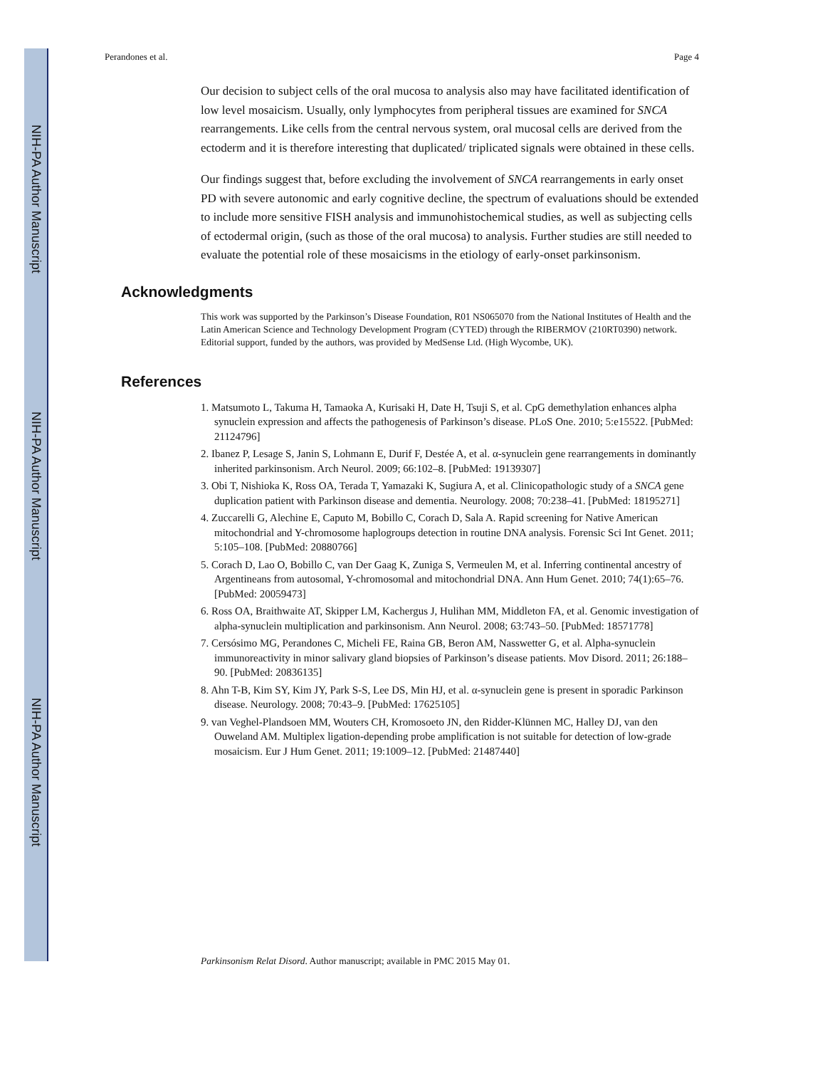NIH-PA Author Manuscript
NIH-PA Author Manuscript
NIH-PA Author Manuscript
Perandones et al. Page 4
Our decision to subject cells of the oral mucosa to analysis also may have facilitated identification of low level mosaicism. Usually, only lymphocytes from peripheral tissues are examined for SNCA rearrangements. Like cells from the central nervous system, oral mucosal cells are derived from the ectoderm and it is therefore interesting that duplicated/ triplicated signals were obtained in these cells.
Our findings suggest that, before excluding the involvement of SNCA rearrangements in early onset PD with severe autonomic and early cognitive decline, the spectrum of evaluations should be extended to include more sensitive FISH analysis and immunohistochemical studies, as well as subjecting cells of ectodermal origin, (such as those of the oral mucosa) to analysis. Further studies are still needed to evaluate the potential role of these mosaicisms in the etiology of early-onset parkinsonism.
Acknowledgments
This work was supported by the Parkinson’s Disease Foundation, R01 NS065070 from the National Institutes of Health and the Latin American Science and Technology Development Program (CYTED) through the RIBERMOV (210RT0390) network. Editorial support, funded by the authors, was provided by MedSense Ltd. (High Wycombe, UK).
References
1. Matsumoto L, Takuma H, Tamaoka A, Kurisaki H, Date H, Tsuji S, et al. CpG demethylation enhances alpha synuclein expression and affects the pathogenesis of Parkinson’s disease. PLoS One. 2010; 5:e15522. [PubMed: 21124796]
2. Ibanez P, Lesage S, Janin S, Lohmann E, Durif F, Destée A, et al. α-synuclein gene rearrangements in dominantly inherited parkinsonism. Arch Neurol. 2009; 66:102–8. [PubMed: 19139307]
3. Obi T, Nishioka K, Ross OA, Terada T, Yamazaki K, Sugiura A, et al. Clinicopathologic study of a SNCA gene duplication patient with Parkinson disease and dementia. Neurology. 2008; 70:238–41. [PubMed: 18195271]
4. Zuccarelli G, Alechine E, Caputo M, Bobillo C, Corach D, Sala A. Rapid screening for Native American mitochondrial and Y-chromosome haplogroups detection in routine DNA analysis. Forensic Sci Int Genet. 2011; 5:105–108. [PubMed: 20880766]
5. Corach D, Lao O, Bobillo C, van Der Gaag K, Zuniga S, Vermeulen M, et al. Inferring continental ancestry of Argentineans from autosomal, Y-chromosomal and mitochondrial DNA. Ann Hum Genet. 2010; 74(1):65–76. [PubMed: 20059473]
6. Ross OA, Braithwaite AT, Skipper LM, Kachergus J, Hulihan MM, Middleton FA, et al. Genomic investigation of alpha-synuclein multiplication and parkinsonism. Ann Neurol. 2008; 63:743–50. [PubMed: 18571778]
7. Cersósimo MG, Perandones C, Micheli FE, Raina GB, Beron AM, Nasswetter G, et al. Alpha-synuclein immunoreactivity in minor salivary gland biopsies of Parkinson’s disease patients. Mov Disord. 2011; 26:188–90. [PubMed: 20836135]
8. Ahn T-B, Kim SY, Kim JY, Park S-S, Lee DS, Min HJ, et al. α-synuclein gene is present in sporadic Parkinson disease. Neurology. 2008; 70:43–9. [PubMed: 17625105]
9. van Veghel-Plandsoen MM, Wouters CH, Kromosoeto JN, den Ridder-Klünnen MC, Halley DJ, van den Ouweland AM. Multiplex ligation-depending probe amplification is not suitable for detection of low-grade mosaicism. Eur J Hum Genet. 2011; 19:1009–12. [PubMed: 21487440]
Parkinsonism Relat Disord. Author manuscript; available in PMC 2015 May 01.